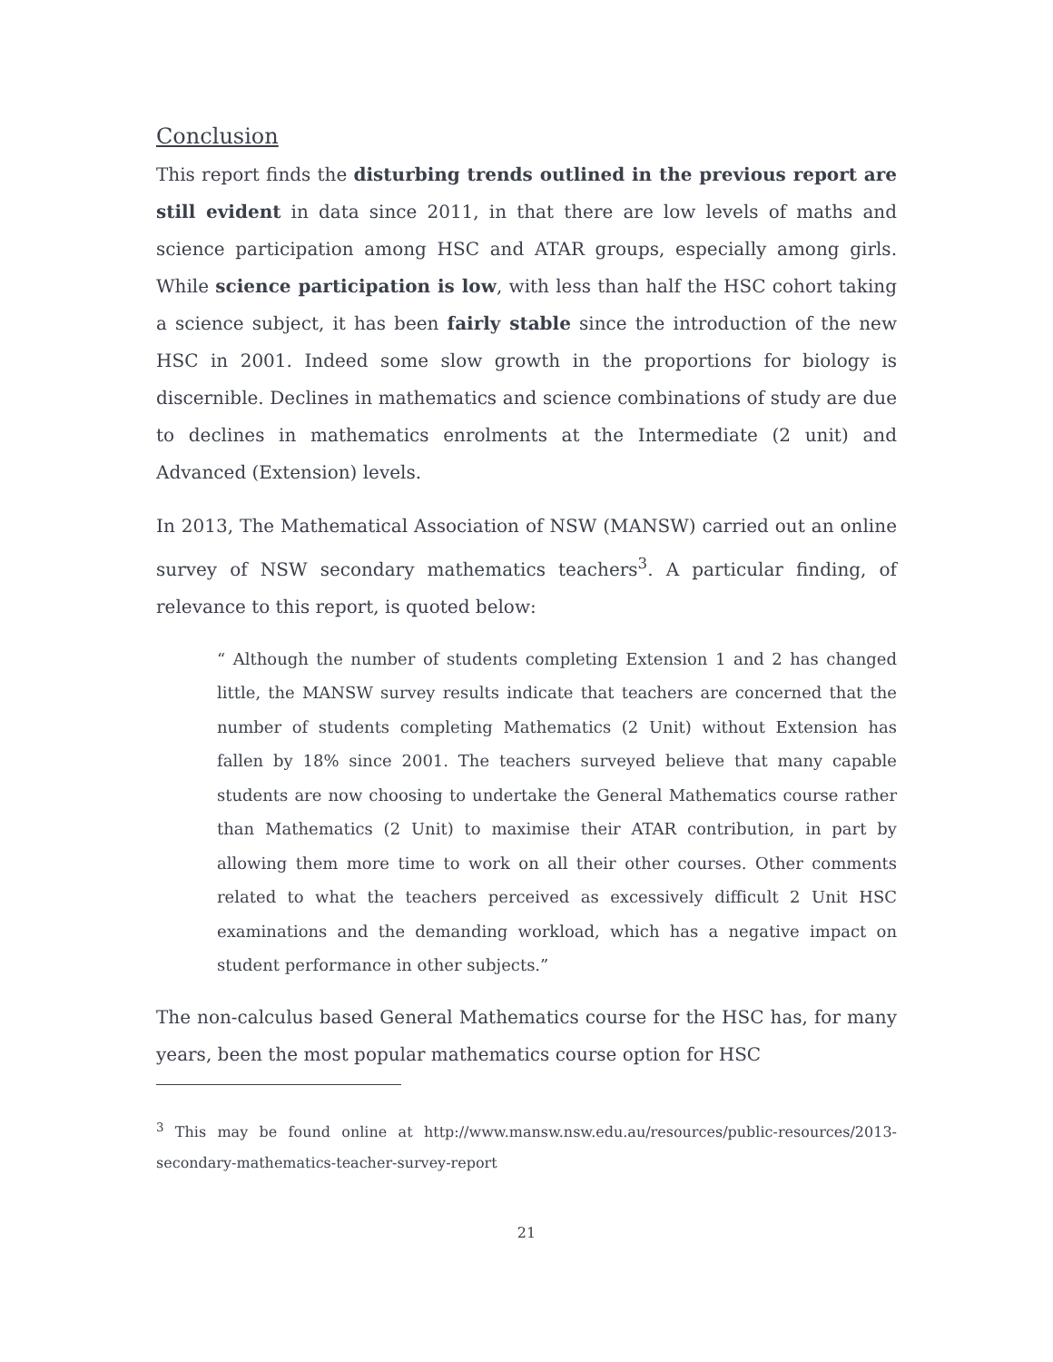Conclusion
This report finds the disturbing trends outlined in the previous report are still evident in data since 2011, in that there are low levels of maths and science participation among HSC and ATAR groups, especially among girls. While science participation is low, with less than half the HSC cohort taking a science subject, it has been fairly stable since the introduction of the new HSC in 2001. Indeed some slow growth in the proportions for biology is discernible. Declines in mathematics and science combinations of study are due to declines in mathematics enrolments at the Intermediate (2 unit) and Advanced (Extension) levels.
In 2013, The Mathematical Association of NSW (MANSW) carried out an online survey of NSW secondary mathematics teachers<sup>3</sup>. A particular finding, of relevance to this report, is quoted below:
“ Although the number of students completing Extension 1 and 2 has changed little, the MANSW survey results indicate that teachers are concerned that the number of students completing Mathematics (2 Unit) without Extension has fallen by 18% since 2001. The teachers surveyed believe that many capable students are now choosing to undertake the General Mathematics course rather than Mathematics (2 Unit) to maximise their ATAR contribution, in part by allowing them more time to work on all their other courses. Other comments related to what the teachers perceived as excessively difficult 2 Unit HSC examinations and the demanding workload, which has a negative impact on student performance in other subjects.”
The non-calculus based General Mathematics course for the HSC has, for many years, been the most popular mathematics course option for HSC
<sup>3</sup> This may be found online at http://www.mansw.nsw.edu.au/resources/public-resources/2013-secondary-mathematics-teacher-survey-report
21